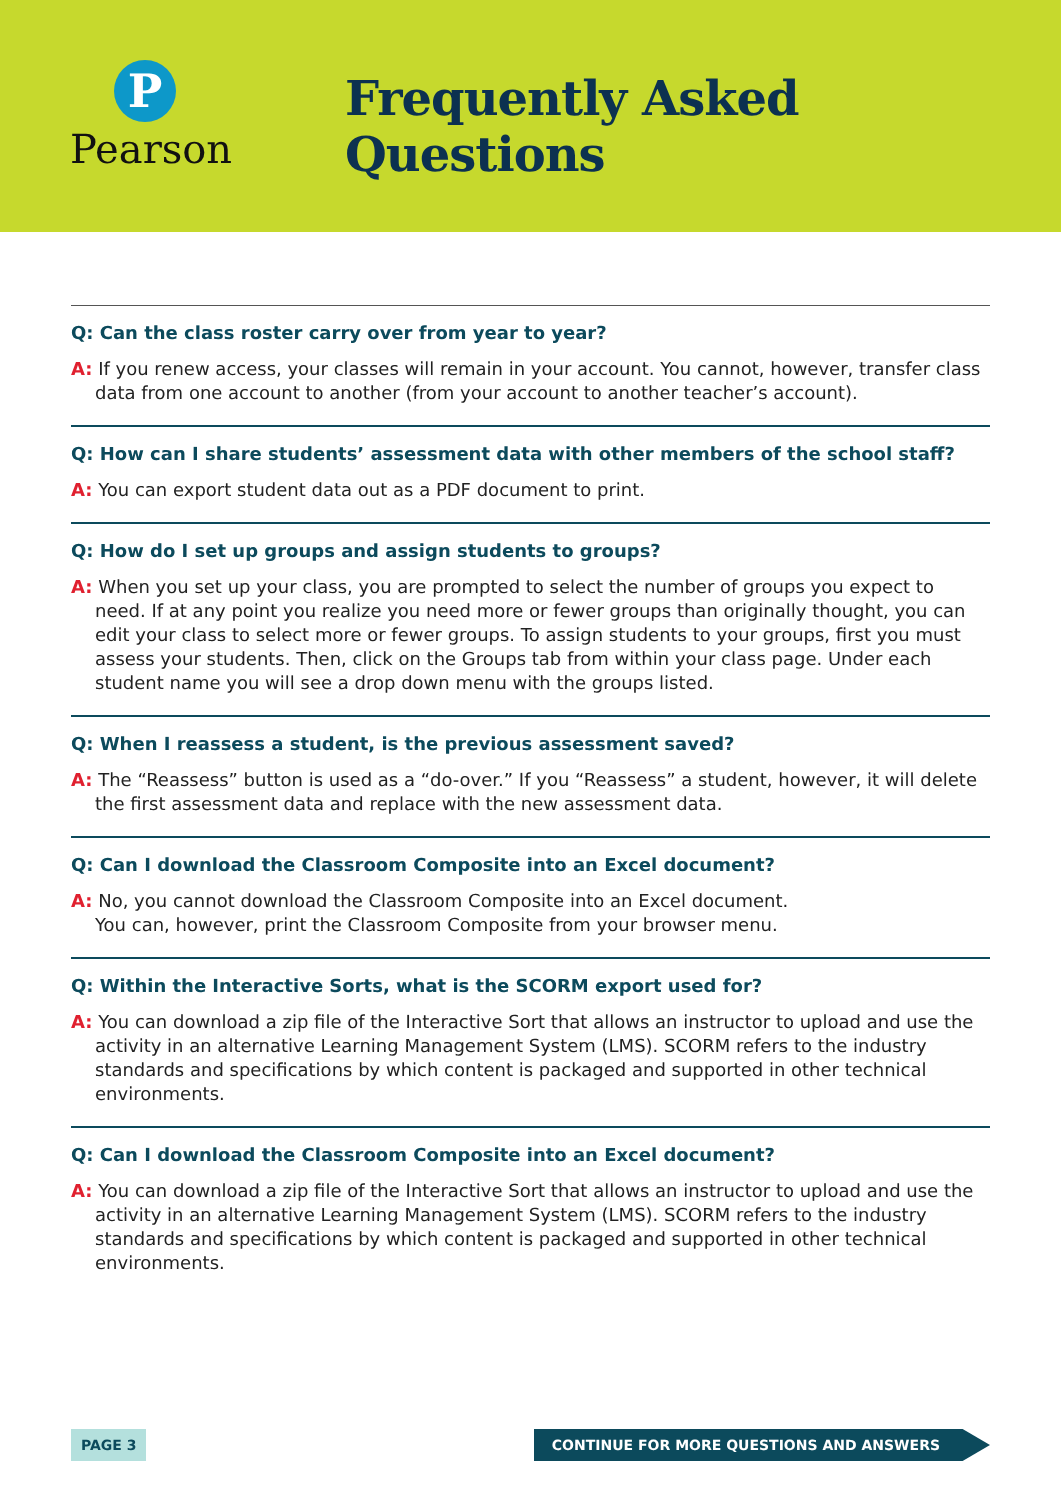P
Pearson
Frequently Asked Questions
Q: Can the class roster carry over from year to year?
A: If you renew access, your classes will remain in your account. You cannot, however, transfer class data from one account to another (from your account to another teacher’s account).
Q: How can I share students’ assessment data with other members of the school staff?
A: You can export student data out as a PDF document to print.
Q: How do I set up groups and assign students to groups?
A: When you set up your class, you are prompted to select the number of groups you expect to need. If at any point you realize you need more or fewer groups than originally thought, you can edit your class to select more or fewer groups. To assign students to your groups, first you must assess your students. Then, click on the Groups tab from within your class page. Under each student name you will see a drop down menu with the groups listed.
Q: When I reassess a student, is the previous assessment saved?
A: The “Reassess” button is used as a “do-over.” If you “Reassess” a student, however, it will delete the first assessment data and replace with the new assessment data.
Q: Can I download the Classroom Composite into an Excel document?
A: No, you cannot download the Classroom Composite into an Excel document.
You can, however, print the Classroom Composite from your browser menu.
Q: Within the Interactive Sorts, what is the SCORM export used for?
A: You can download a zip file of the Interactive Sort that allows an instructor to upload and use the activity in an alternative Learning Management System (LMS). SCORM refers to the industry standards and specifications by which content is packaged and supported in other technical environments.
Q: Can I download the Classroom Composite into an Excel document?
A: You can download a zip file of the Interactive Sort that allows an instructor to upload and use the activity in an alternative Learning Management System (LMS). SCORM refers to the industry standards and specifications by which content is packaged and supported in other technical environments.
PAGE 3 CONTINUE FOR MORE QUESTIONS AND ANSWERS